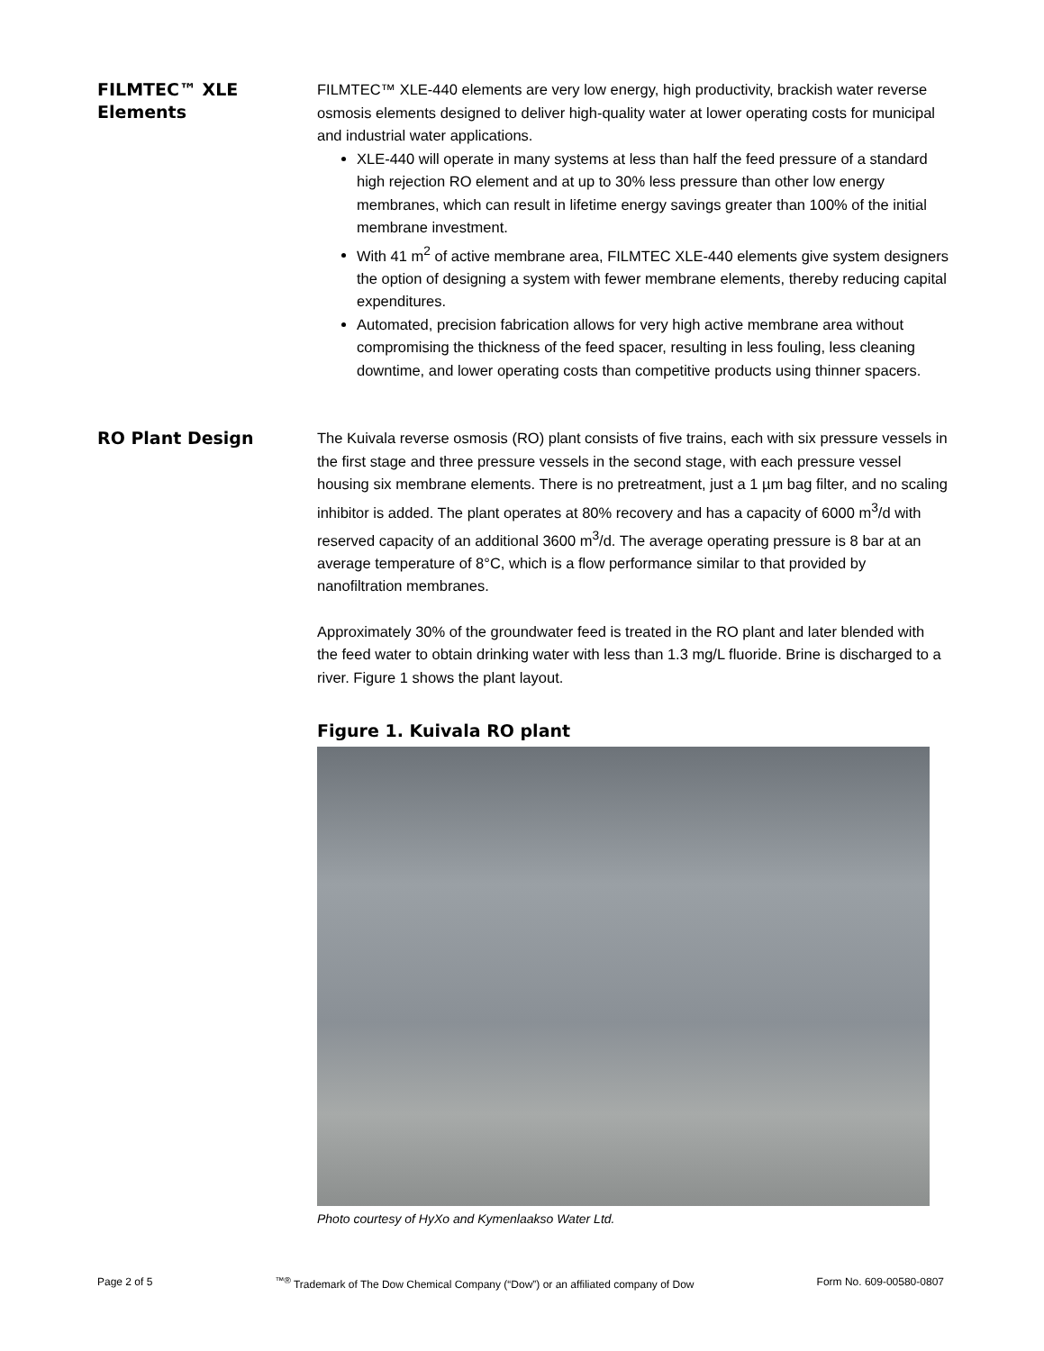FILMTEC™ XLE Elements
FILMTEC™ XLE-440 elements are very low energy, high productivity, brackish water reverse osmosis elements designed to deliver high-quality water at lower operating costs for municipal and industrial water applications.
XLE-440 will operate in many systems at less than half the feed pressure of a standard high rejection RO element and at up to 30% less pressure than other low energy membranes, which can result in lifetime energy savings greater than 100% of the initial membrane investment.
With 41 m<sup>2</sup> of active membrane area, FILMTEC XLE-440 elements give system designers the option of designing a system with fewer membrane elements, thereby reducing capital expenditures.
Automated, precision fabrication allows for very high active membrane area without compromising the thickness of the feed spacer, resulting in less fouling, less cleaning downtime, and lower operating costs than competitive products using thinner spacers.
RO Plant Design
The Kuivala reverse osmosis (RO) plant consists of five trains, each with six pressure vessels in the first stage and three pressure vessels in the second stage, with each pressure vessel housing six membrane elements. There is no pretreatment, just a 1 µm bag filter, and no scaling inhibitor is added. The plant operates at 80% recovery and has a capacity of 6000 m<sup>3</sup>/d with reserved capacity of an additional 3600 m<sup>3</sup>/d. The average operating pressure is 8 bar at an average temperature of 8°C, which is a flow performance similar to that provided by nanofiltration membranes.
Approximately 30% of the groundwater feed is treated in the RO plant and later blended with the feed water to obtain drinking water with less than 1.3 mg/L fluoride. Brine is discharged to a river. Figure 1 shows the plant layout.
Figure 1. Kuivala RO plant
Photo courtesy of HyXo and Kymenlaakso Water Ltd.
Page 2 of 5 <sup>™®</sup> Trademark of The Dow Chemical Company (“Dow”) or an affiliated company of Dow Form No. 609-00580-0807